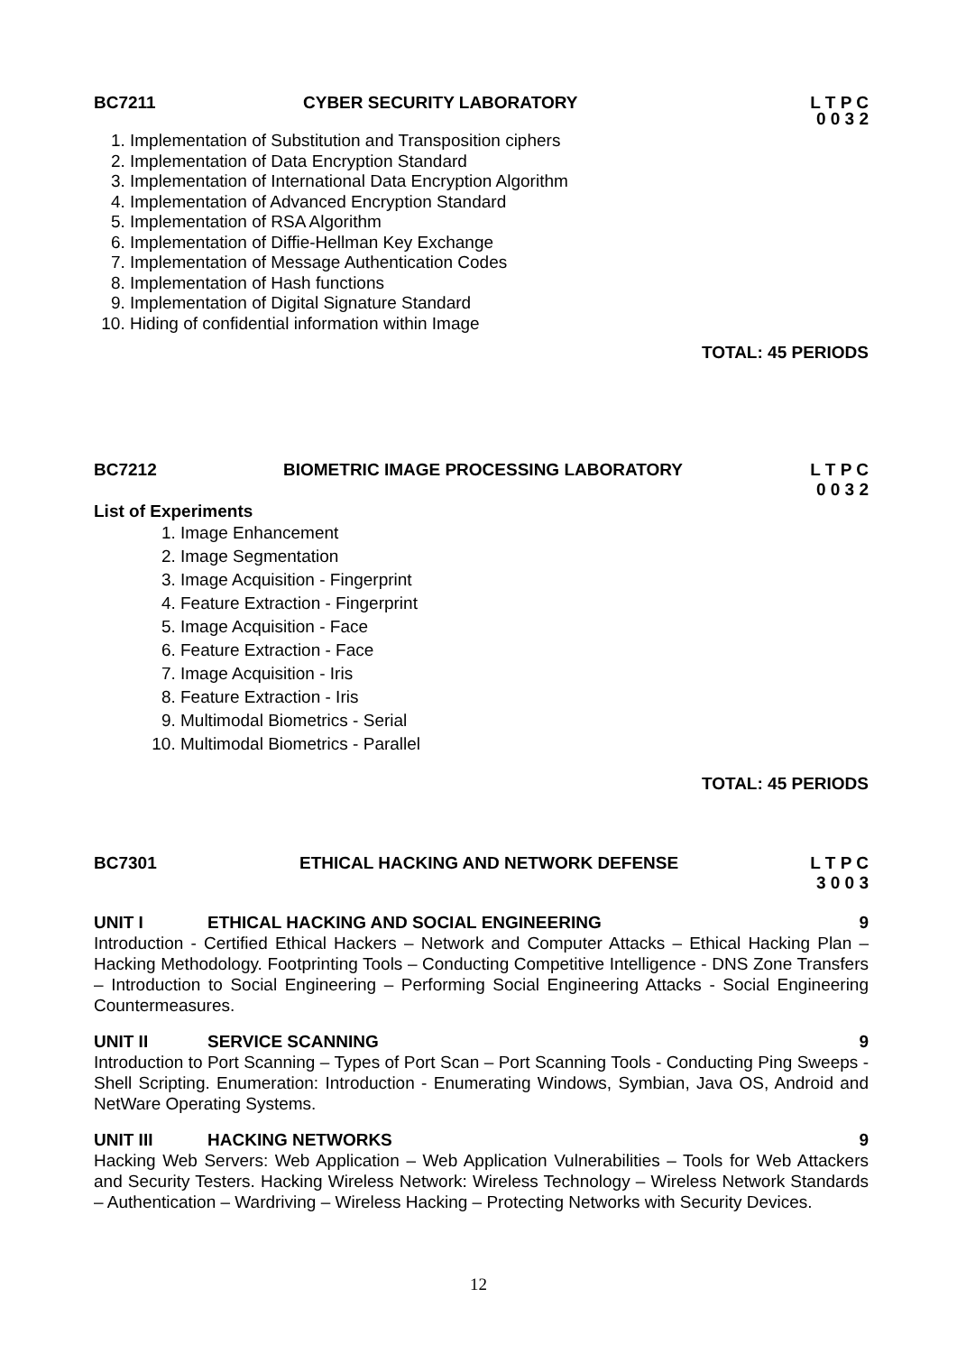BC7211 CYBER SECURITY LABORATORY L T P C
0 0 3 2
1. Implementation of Substitution and Transposition ciphers
2. Implementation of Data Encryption Standard
3. Implementation of International Data Encryption Algorithm
4. Implementation of Advanced Encryption Standard
5. Implementation of RSA Algorithm
6. Implementation of Diffie-Hellman Key Exchange
7. Implementation of Message Authentication Codes
8. Implementation of Hash functions
9. Implementation of Digital Signature Standard
10. Hiding of confidential information within Image
TOTAL: 45 PERIODS
BC7212 BIOMETRIC IMAGE PROCESSING LABORATORY L T P C
0 0 3 2
List of Experiments
1. Image Enhancement
2. Image Segmentation
3. Image Acquisition - Fingerprint
4. Feature Extraction - Fingerprint
5. Image Acquisition - Face
6. Feature Extraction - Face
7. Image Acquisition - Iris
8. Feature Extraction - Iris
9. Multimodal Biometrics - Serial
10. Multimodal Biometrics - Parallel
TOTAL: 45 PERIODS
BC7301 ETHICAL HACKING AND NETWORK DEFENSE L T P C
3 0 0 3
UNIT I ETHICAL HACKING AND SOCIAL ENGINEERING 9
Introduction - Certified Ethical Hackers – Network and Computer Attacks – Ethical Hacking Plan – Hacking Methodology. Footprinting Tools – Conducting Competitive Intelligence - DNS Zone Transfers – Introduction to Social Engineering – Performing Social Engineering Attacks - Social Engineering Countermeasures.
UNIT II SERVICE SCANNING 9
Introduction to Port Scanning – Types of Port Scan – Port Scanning Tools - Conducting Ping Sweeps - Shell Scripting. Enumeration: Introduction - Enumerating Windows, Symbian, Java OS, Android and NetWare Operating Systems.
UNIT III HACKING NETWORKS 9
Hacking Web Servers: Web Application – Web Application Vulnerabilities – Tools for Web Attackers and Security Testers. Hacking Wireless Network: Wireless Technology – Wireless Network Standards – Authentication – Wardriving – Wireless Hacking – Protecting Networks with Security Devices.
12